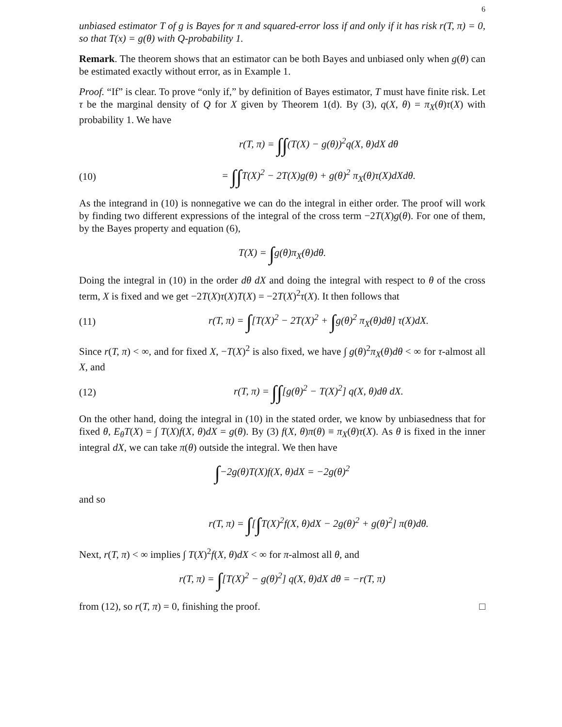6
unbiased estimator T of g is Bayes for π and squared-error loss if and only if it has risk r(T, π) = 0, so that T(x) = g(θ) with Q-probability 1.
Remark. The theorem shows that an estimator can be both Bayes and unbiased only when g(θ) can be estimated exactly without error, as in Example 1.
Proof. “If” is clear. To prove “only if,” by definition of Bayes estimator, T must have finite risk. Let τ be the marginal density of Q for X given by Theorem 1(d). By (3), q(X, θ) = π<sub>X</sub>(θ)τ(X) with probability 1. We have
r(T, π) = ∫∫(T(X) − g(θ))<sup>2</sup>q(X, θ)dX dθ
(10) = ∫∫T(X)<sup>2</sup> − 2T(X)g(θ) + g(θ)<sup>2</sup> π<sub>X</sub>(θ)τ(X)dXdθ.
As the integrand in (10) is nonnegative we can do the integral in either order. The proof will work by finding two different expressions of the integral of the cross term −2T(X)g(θ). For one of them, by the Bayes property and equation (6),
T(X) = ∫g(θ)π<sub>X</sub>(θ)dθ.
Doing the integral in (10) in the order dθ dX and doing the integral with respect to θ of the cross term, X is fixed and we get −2T(X)τ(X)T(X) = −2T(X)<sup>2</sup>τ(X). It then follows that
(11) r(T, π) = ∫[T(X)<sup>2</sup> − 2T(X)<sup>2</sup> + ∫g(θ)<sup>2</sup> π<sub>X</sub>(θ)dθ] τ(X)dX.
Since r(T, π) < ∞, and for fixed X, −T(X)<sup>2</sup> is also fixed, we have ∫ g(θ)<sup>2</sup>π<sub>X</sub>(θ)dθ < ∞ for τ-almost all X, and
(12) r(T, π) = ∫∫[g(θ)<sup>2</sup> − T(X)<sup>2</sup>] q(X, θ)dθ dX.
On the other hand, doing the integral in (10) in the stated order, we know by unbiasedness that for fixed θ, E<sub>θ</sub>T(X) = ∫ T(X)f(X, θ)dX = g(θ). By (3) f(X, θ)π(θ) ≡ π<sub>X</sub>(θ)τ(X). As θ is fixed in the inner integral dX, we can take π(θ) outside the integral. We then have
∫−2g(θ)T(X)f(X, θ)dX = −2g(θ)<sup>2</sup>
and so
r(T, π) = ∫[∫T(X)<sup>2</sup>f(X, θ)dX − 2g(θ)<sup>2</sup> + g(θ)<sup>2</sup>] π(θ)dθ.
Next, r(T, π) < ∞ implies ∫ T(X)<sup>2</sup>f(X, θ)dX < ∞ for π-almost all θ, and
r(T, π) = ∫[T(X)<sup>2</sup> − g(θ)<sup>2</sup>] q(X, θ)dX dθ = −r(T, π)
from (12), so r(T, π) = 0, finishing the proof. □